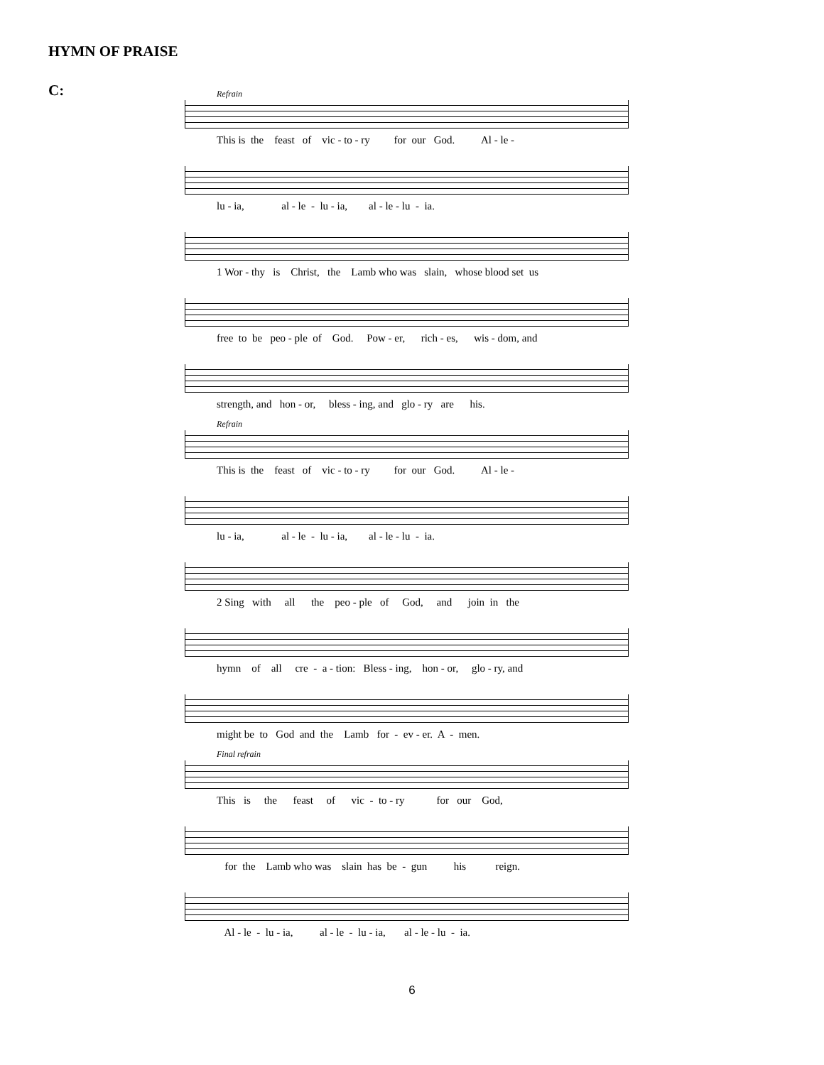HYMN OF PRAISE
C:
Refrain
This is the feast of vic - to - ry for our God. Al - le -
lu - ia, al - le - lu - ia, al - le - lu - ia.
1 Wor - thy is Christ, the Lamb who was slain, whose blood set us
free to be peo - ple of God. Pow - er, rich - es, wis - dom, and
strength, and hon - or, bless - ing, and glo - ry are his.
Refrain
This is the feast of vic - to - ry for our God. Al - le -
lu - ia, al - le - lu - ia, al - le - lu - ia.
2 Sing with all the peo - ple of God, and join in the
hymn of all cre - a - tion: Bless - ing, hon - or, glo - ry, and
might be to God and the Lamb for - ev - er. A - men.
Final refrain
This is the feast of vic - to - ry for our God,
for the Lamb who was slain has be - gun his reign.
Al - le - lu - ia, al - le - lu - ia, al - le - lu - ia.
6